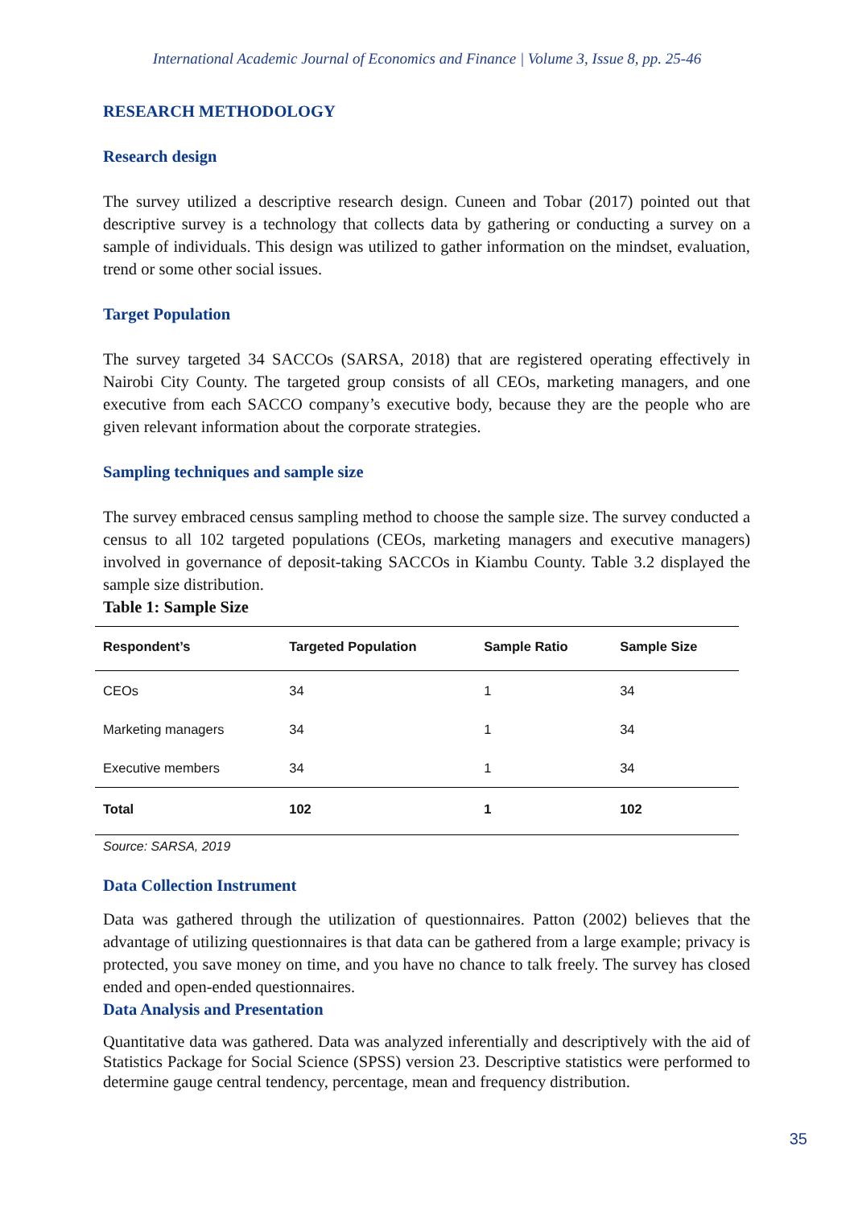International Academic Journal of Economics and Finance | Volume 3, Issue 8, pp. 25-46
RESEARCH METHODOLOGY
Research design
The survey utilized a descriptive research design. Cuneen and Tobar (2017) pointed out that descriptive survey is a technology that collects data by gathering or conducting a survey on a sample of individuals. This design was utilized to gather information on the mindset, evaluation, trend or some other social issues.
Target Population
The survey targeted 34 SACCOs (SARSA, 2018) that are registered operating effectively in Nairobi City County. The targeted group consists of all CEOs, marketing managers, and one executive from each SACCO company’s executive body, because they are the people who are given relevant information about the corporate strategies.
Sampling techniques and sample size
The survey embraced census sampling method to choose the sample size. The survey conducted a census to all 102 targeted populations (CEOs, marketing managers and executive managers) involved in governance of deposit-taking SACCOs in Kiambu County. Table 3.2 displayed the sample size distribution.
Table 1: Sample Size
| Respondent’s | Targeted Population | Sample Ratio | Sample Size |
| --- | --- | --- | --- |
| CEOs | 34 | 1 | 34 |
| Marketing managers | 34 | 1 | 34 |
| Executive members | 34 | 1 | 34 |
| Total | 102 | 1 | 102 |
Source: SARSA, 2019
Data Collection Instrument
Data was gathered through the utilization of questionnaires. Patton (2002) believes that the advantage of utilizing questionnaires is that data can be gathered from a large example; privacy is protected, you save money on time, and you have no chance to talk freely. The survey has closed ended and open-ended questionnaires.
Data Analysis and Presentation
Quantitative data was gathered. Data was analyzed inferentially and descriptively with the aid of Statistics Package for Social Science (SPSS) version 23. Descriptive statistics were performed to determine gauge central tendency, percentage, mean and frequency distribution.
35